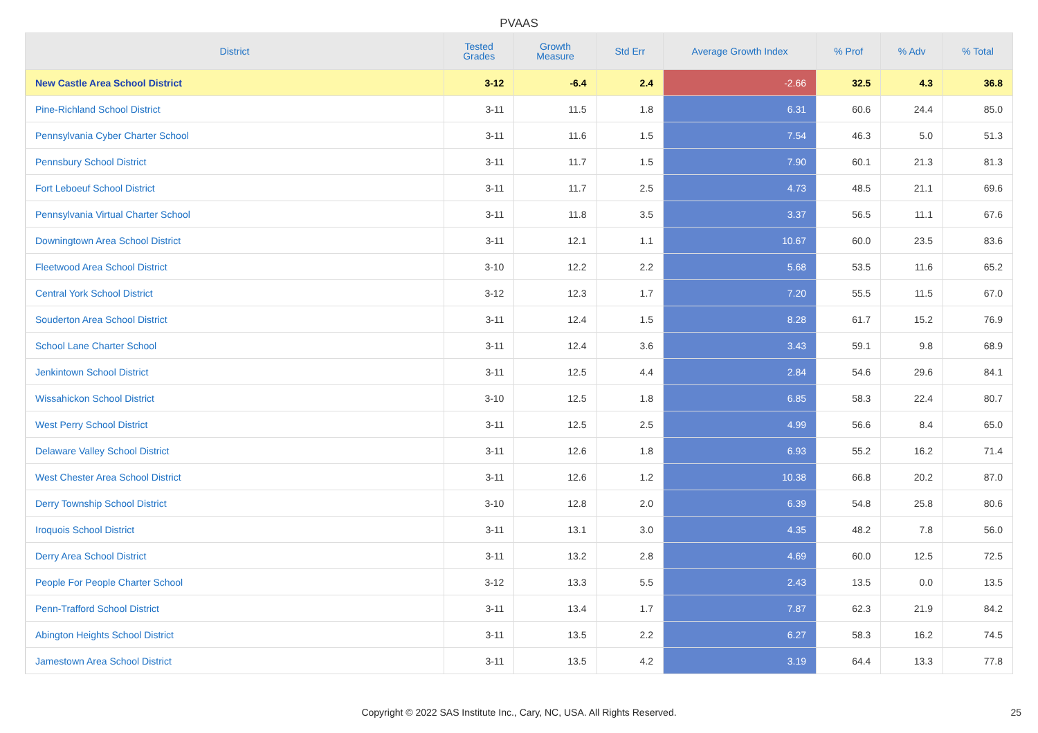PVAAS
| District | Tested Grades | Growth Measure | Std Err | Average Growth Index | % Prof | % Adv | % Total |
| --- | --- | --- | --- | --- | --- | --- | --- |
| New Castle Area School District | 3-12 | -6.4 | 2.4 | -2.66 | 32.5 | 4.3 | 36.8 |
| Pine-Richland School District | 3-11 | 11.5 | 1.8 | 6.31 | 60.6 | 24.4 | 85.0 |
| Pennsylvania Cyber Charter School | 3-11 | 11.6 | 1.5 | 7.54 | 46.3 | 5.0 | 51.3 |
| Pennsbury School District | 3-11 | 11.7 | 1.5 | 7.90 | 60.1 | 21.3 | 81.3 |
| Fort Leboeuf School District | 3-11 | 11.7 | 2.5 | 4.73 | 48.5 | 21.1 | 69.6 |
| Pennsylvania Virtual Charter School | 3-11 | 11.8 | 3.5 | 3.37 | 56.5 | 11.1 | 67.6 |
| Downingtown Area School District | 3-11 | 12.1 | 1.1 | 10.67 | 60.0 | 23.5 | 83.6 |
| Fleetwood Area School District | 3-10 | 12.2 | 2.2 | 5.68 | 53.5 | 11.6 | 65.2 |
| Central York School District | 3-12 | 12.3 | 1.7 | 7.20 | 55.5 | 11.5 | 67.0 |
| Souderton Area School District | 3-11 | 12.4 | 1.5 | 8.28 | 61.7 | 15.2 | 76.9 |
| School Lane Charter School | 3-11 | 12.4 | 3.6 | 3.43 | 59.1 | 9.8 | 68.9 |
| Jenkintown School District | 3-11 | 12.5 | 4.4 | 2.84 | 54.6 | 29.6 | 84.1 |
| Wissahickon School District | 3-10 | 12.5 | 1.8 | 6.85 | 58.3 | 22.4 | 80.7 |
| West Perry School District | 3-11 | 12.5 | 2.5 | 4.99 | 56.6 | 8.4 | 65.0 |
| Delaware Valley School District | 3-11 | 12.6 | 1.8 | 6.93 | 55.2 | 16.2 | 71.4 |
| West Chester Area School District | 3-11 | 12.6 | 1.2 | 10.38 | 66.8 | 20.2 | 87.0 |
| Derry Township School District | 3-10 | 12.8 | 2.0 | 6.39 | 54.8 | 25.8 | 80.6 |
| Iroquois School District | 3-11 | 13.1 | 3.0 | 4.35 | 48.2 | 7.8 | 56.0 |
| Derry Area School District | 3-11 | 13.2 | 2.8 | 4.69 | 60.0 | 12.5 | 72.5 |
| People For People Charter School | 3-12 | 13.3 | 5.5 | 2.43 | 13.5 | 0.0 | 13.5 |
| Penn-Trafford School District | 3-11 | 13.4 | 1.7 | 7.87 | 62.3 | 21.9 | 84.2 |
| Abington Heights School District | 3-11 | 13.5 | 2.2 | 6.27 | 58.3 | 16.2 | 74.5 |
| Jamestown Area School District | 3-11 | 13.5 | 4.2 | 3.19 | 64.4 | 13.3 | 77.8 |
Copyright © 2022 SAS Institute Inc., Cary, NC, USA. All Rights Reserved. 25